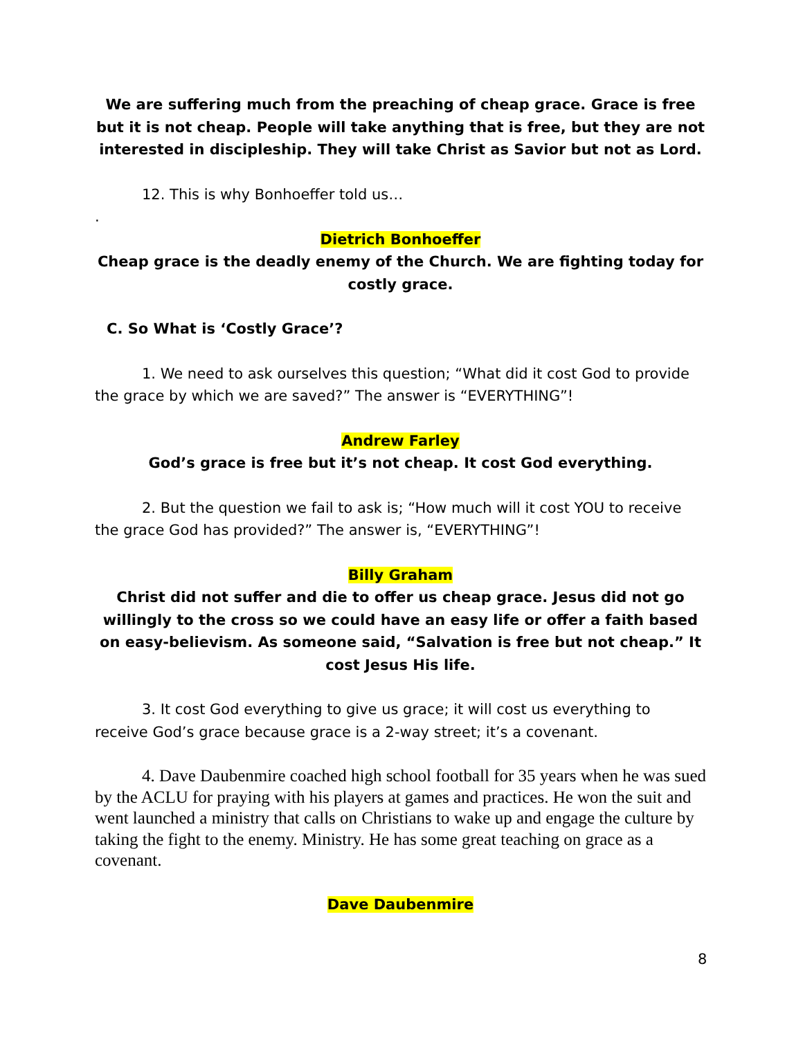We are suffering much from the preaching of cheap grace. Grace is free but it is not cheap. People will take anything that is free, but they are not interested in discipleship. They will take Christ as Savior but not as Lord.
12. This is why Bonhoeffer told us…
.
Dietrich Bonhoeffer
Cheap grace is the deadly enemy of the Church. We are fighting today for costly grace.
C. So What is ‘Costly Grace’?
1. We need to ask ourselves this question; “What did it cost God to provide the grace by which we are saved?” The answer is “EVERYTHING”!
Andrew Farley
God’s grace is free but it’s not cheap. It cost God everything.
2. But the question we fail to ask is; “How much will it cost YOU to receive the grace God has provided?” The answer is, “EVERYTHING”!
Billy Graham
Christ did not suffer and die to offer us cheap grace. Jesus did not go willingly to the cross so we could have an easy life or offer a faith based on easy-believism. As someone said, “Salvation is free but not cheap.” It cost Jesus His life.
3. It cost God everything to give us grace; it will cost us everything to receive God’s grace because grace is a 2-way street; it’s a covenant.
4. Dave Daubenmire coached high school football for 35 years when he was sued by the ACLU for praying with his players at games and practices. He won the suit and went launched a ministry that calls on Christians to wake up and engage the culture by taking the fight to the enemy. Ministry. He has some great teaching on grace as a covenant.
Dave Daubenmire
8